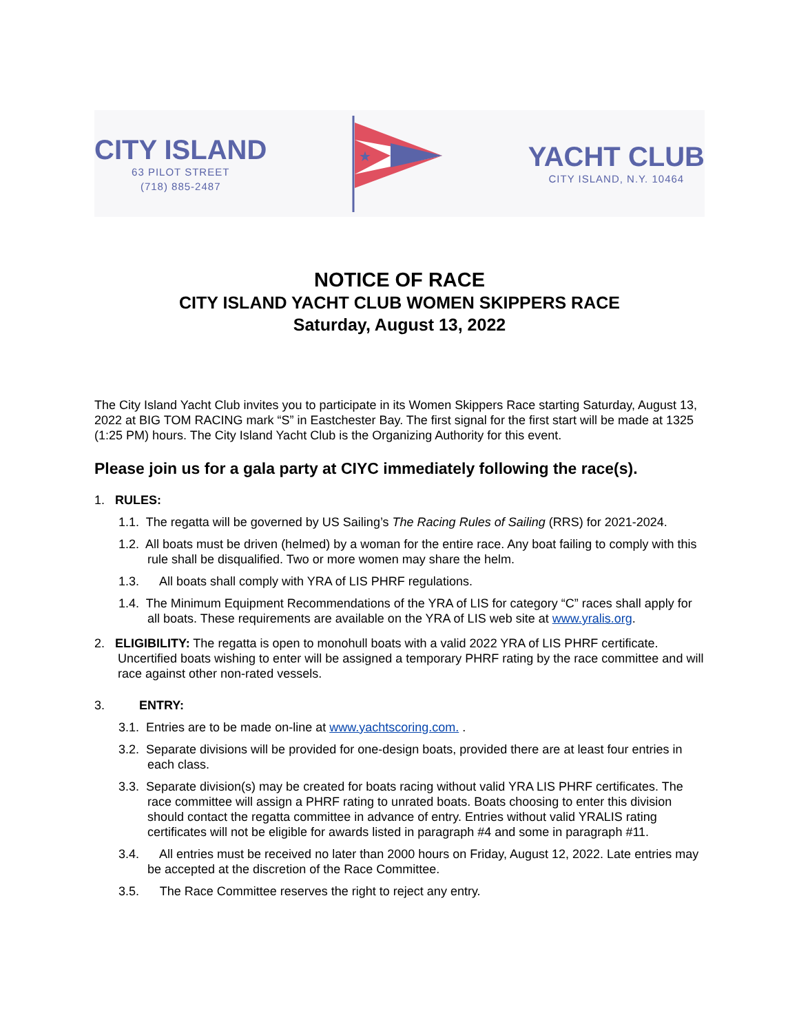CITY ISLAND
63 PILOT STREET
(718) 885-2487
★
YACHT CLUB
CITY ISLAND, N.Y. 10464
NOTICE OF RACE
CITY ISLAND YACHT CLUB WOMEN SKIPPERS RACE
Saturday, August 13, 2022
The City Island Yacht Club invites you to participate in its Women Skippers Race starting Saturday, August 13, 2022 at BIG TOM RACING mark “S” in Eastchester Bay. The first signal for the first start will be made at 1325 (1:25 PM) hours. The City Island Yacht Club is the Organizing Authority for this event.
Please join us for a gala party at CIYC immediately following the race(s).
1. RULES:
1.1. The regatta will be governed by US Sailing’s The Racing Rules of Sailing (RRS) for 2021-2024.
1.2. All boats must be driven (helmed) by a woman for the entire race. Any boat failing to comply with this rule shall be disqualified. Two or more women may share the helm.
1.3. All boats shall comply with YRA of LIS PHRF regulations.
1.4. The Minimum Equipment Recommendations of the YRA of LIS for category “C” races shall apply for all boats. These requirements are available on the YRA of LIS web site at www.yralis.org.
2. ELIGIBILITY: The regatta is open to monohull boats with a valid 2022 YRA of LIS PHRF certificate. Uncertified boats wishing to enter will be assigned a temporary PHRF rating by the race committee and will race against other non-rated vessels.
3. ENTRY:
3.1. Entries are to be made on-line at www.yachtscoring.com. .
3.2. Separate divisions will be provided for one-design boats, provided there are at least four entries in each class.
3.3. Separate division(s) may be created for boats racing without valid YRA LIS PHRF certificates. The race committee will assign a PHRF rating to unrated boats. Boats choosing to enter this division should contact the regatta committee in advance of entry. Entries without valid YRALIS rating certificates will not be eligible for awards listed in paragraph #4 and some in paragraph #11.
3.4. All entries must be received no later than 2000 hours on Friday, August 12, 2022. Late entries may be accepted at the discretion of the Race Committee.
3.5. The Race Committee reserves the right to reject any entry.